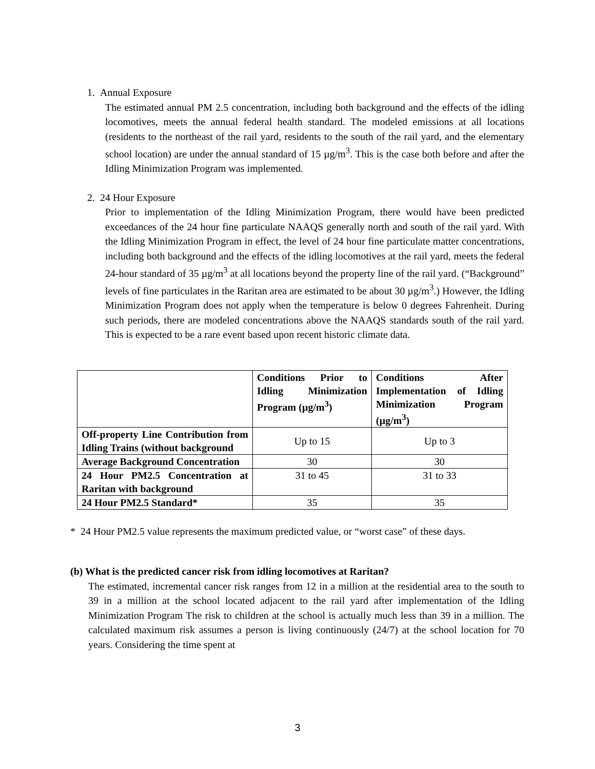1. Annual Exposure
The estimated annual PM 2.5 concentration, including both background and the effects of the idling locomotives, meets the annual federal health standard. The modeled emissions at all locations (residents to the northeast of the rail yard, residents to the south of the rail yard, and the elementary school location) are under the annual standard of 15 µg/m<sup>3</sup>. This is the case both before and after the Idling Minimization Program was implemented.
2. 24 Hour Exposure
Prior to implementation of the Idling Minimization Program, there would have been predicted exceedances of the 24 hour fine particulate NAAQS generally north and south of the rail yard. With the Idling Minimization Program in effect, the level of 24 hour fine particulate matter concentrations, including both background and the effects of the idling locomotives at the rail yard, meets the federal 24-hour standard of 35 µg/m<sup>3</sup> at all locations beyond the property line of the rail yard. (“Background” levels of fine particulates in the Raritan area are estimated to be about 30 µg/m<sup>3</sup>.) However, the Idling Minimization Program does not apply when the temperature is below 0 degrees Fahrenheit. During such periods, there are modeled concentrations above the NAAQS standards south of the rail yard. This is expected to be a rare event based upon recent historic climate data.
| | Conditions Prior to Idling Minimization Program (µg/m<sup>3</sup>) | Conditions After Implementation of Idling Minimization Program (µg/m<sup>3</sup>) |
| --- | --- | --- |
| Off-property Line Contribution from Idling Trains (without background | Up to 15 | Up to 3 |
| Average Background Concentration | 30 | 30 |
| 24 Hour PM2.5 Concentration at Raritan with background | 31 to 45 | 31 to 33 |
| 24 Hour PM2.5 Standard* | 35 | 35 |
* 24 Hour PM2.5 value represents the maximum predicted value, or “worst case” of these days.
(b) What is the predicted cancer risk from idling locomotives at Raritan?
The estimated, incremental cancer risk ranges from 12 in a million at the residential area to the south to 39 in a million at the school located adjacent to the rail yard after implementation of the Idling Minimization Program The risk to children at the school is actually much less than 39 in a million. The calculated maximum risk assumes a person is living continuously (24/7) at the school location for 70 years. Considering the time spent at
3